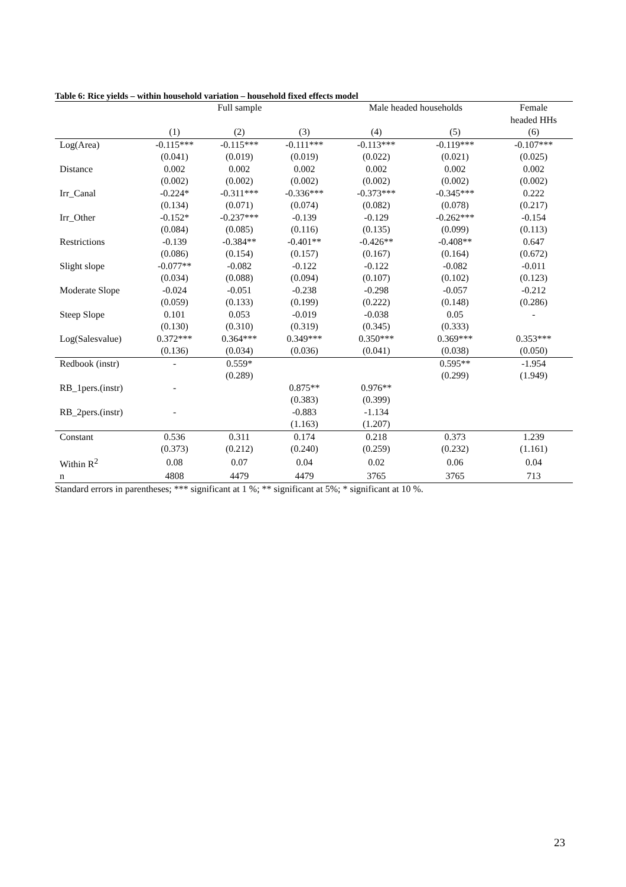Table 6: Rice yields – within household variation – household fixed effects model
| | Full sample | | | Male headed households | | Female |
| --- | --- | --- | --- | --- | --- | --- |
| | | | | | | headed HHs |
| | (1) | (2) | (3) | (4) | (5) | (6) |
| Log(Area) | -0.115*** | -0.115*** | -0.111*** | -0.113*** | -0.119*** | -0.107*** |
| | (0.041) | (0.019) | (0.019) | (0.022) | (0.021) | (0.025) |
| Distance | 0.002 | 0.002 | 0.002 | 0.002 | 0.002 | 0.002 |
| | (0.002) | (0.002) | (0.002) | (0.002) | (0.002) | (0.002) |
| Irr_Canal | -0.224* | -0.311*** | -0.336*** | -0.373*** | -0.345*** | 0.222 |
| | (0.134) | (0.071) | (0.074) | (0.082) | (0.078) | (0.217) |
| Irr_Other | -0.152* | -0.237*** | -0.139 | -0.129 | -0.262*** | -0.154 |
| | (0.084) | (0.085) | (0.116) | (0.135) | (0.099) | (0.113) |
| Restrictions | -0.139 | -0.384** | -0.401** | -0.426** | -0.408** | 0.647 |
| | (0.086) | (0.154) | (0.157) | (0.167) | (0.164) | (0.672) |
| Slight slope | -0.077** | -0.082 | -0.122 | -0.122 | -0.082 | -0.011 |
| | (0.034) | (0.088) | (0.094) | (0.107) | (0.102) | (0.123) |
| Moderate Slope | -0.024 | -0.051 | -0.238 | -0.298 | -0.057 | -0.212 |
| | (0.059) | (0.133) | (0.199) | (0.222) | (0.148) | (0.286) |
| Steep Slope | 0.101 | 0.053 | -0.019 | -0.038 | 0.05 | - |
| | (0.130) | (0.310) | (0.319) | (0.345) | (0.333) | |
| Log(Salesvalue) | 0.372*** | 0.364*** | 0.349*** | 0.350*** | 0.369*** | 0.353*** |
| | (0.136) | (0.034) | (0.036) | (0.041) | (0.038) | (0.050) |
| Redbook (instr) | - | 0.559* | | | 0.595** | -1.954 |
| | | (0.289) | | | (0.299) | (1.949) |
| RB_1pers.(instr) | - | | 0.875** | 0.976** | | |
| | | | (0.383) | (0.399) | | |
| RB_2pers.(instr) | - | | -0.883 | -1.134 | | |
| | | | (1.163) | (1.207) | | |
| Constant | 0.536 | 0.311 | 0.174 | 0.218 | 0.373 | 1.239 |
| | (0.373) | (0.212) | (0.240) | (0.259) | (0.232) | (1.161) |
| Within R<sup>2</sup> | 0.08 | 0.07 | 0.04 | 0.02 | 0.06 | 0.04 |
| n | 4808 | 4479 | 4479 | 3765 | 3765 | 713 |
Standard errors in parentheses; *** significant at 1 %; ** significant at 5%; * significant at 10 %.
23